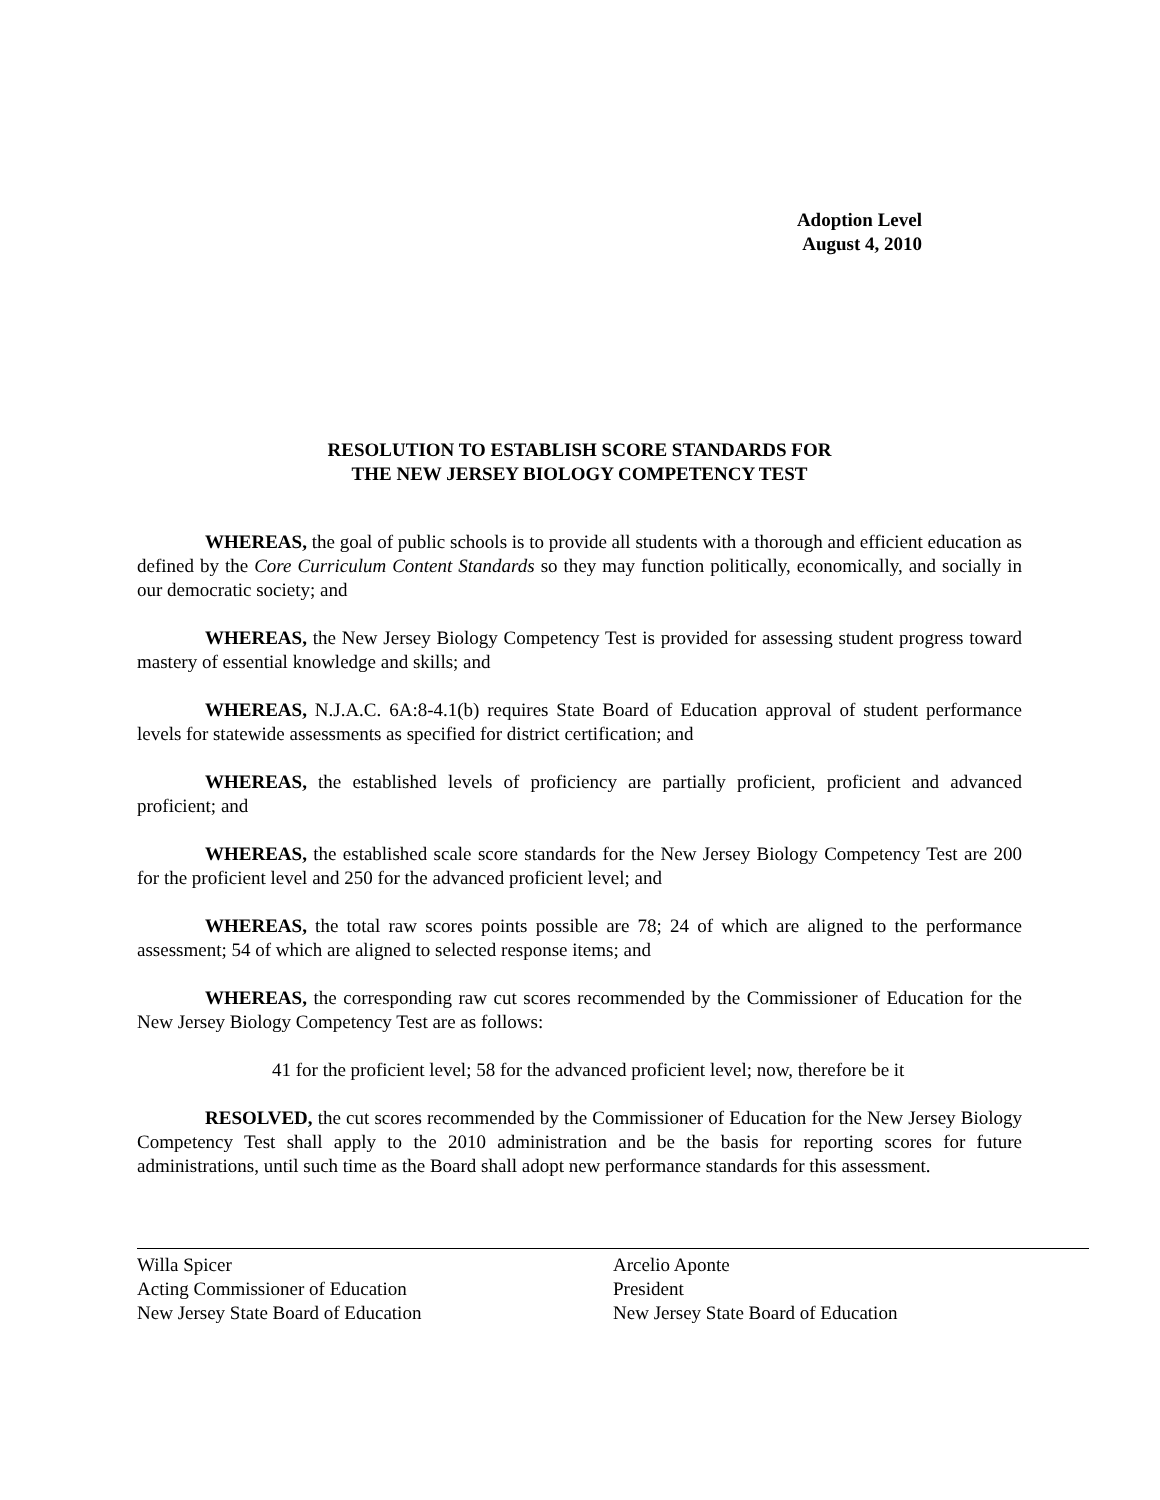Adoption Level
August 4, 2010
RESOLUTION TO ESTABLISH SCORE STANDARDS FOR
THE NEW JERSEY BIOLOGY COMPETENCY TEST
WHEREAS, the goal of public schools is to provide all students with a thorough and efficient education as defined by the Core Curriculum Content Standards so they may function politically, economically, and socially in our democratic society; and
WHEREAS, the New Jersey Biology Competency Test is provided for assessing student progress toward mastery of essential knowledge and skills; and
WHEREAS, N.J.A.C. 6A:8-4.1(b) requires State Board of Education approval of student performance levels for statewide assessments as specified for district certification; and
WHEREAS, the established levels of proficiency are partially proficient, proficient and advanced proficient; and
WHEREAS, the established scale score standards for the New Jersey Biology Competency Test are 200 for the proficient level and 250 for the advanced proficient level; and
WHEREAS, the total raw scores points possible are 78; 24 of which are aligned to the performance assessment; 54 of which are aligned to selected response items; and
WHEREAS, the corresponding raw cut scores recommended by the Commissioner of Education for the New Jersey Biology Competency Test are as follows:
41 for the proficient level; 58 for the advanced proficient level; now, therefore be it
RESOLVED, the cut scores recommended by the Commissioner of Education for the New Jersey Biology Competency Test shall apply to the 2010 administration and be the basis for reporting scores for future administrations, until such time as the Board shall adopt new performance standards for this assessment.
Willa Spicer
Acting Commissioner of Education
New Jersey State Board of Education
Arcelio Aponte
President
New Jersey State Board of Education